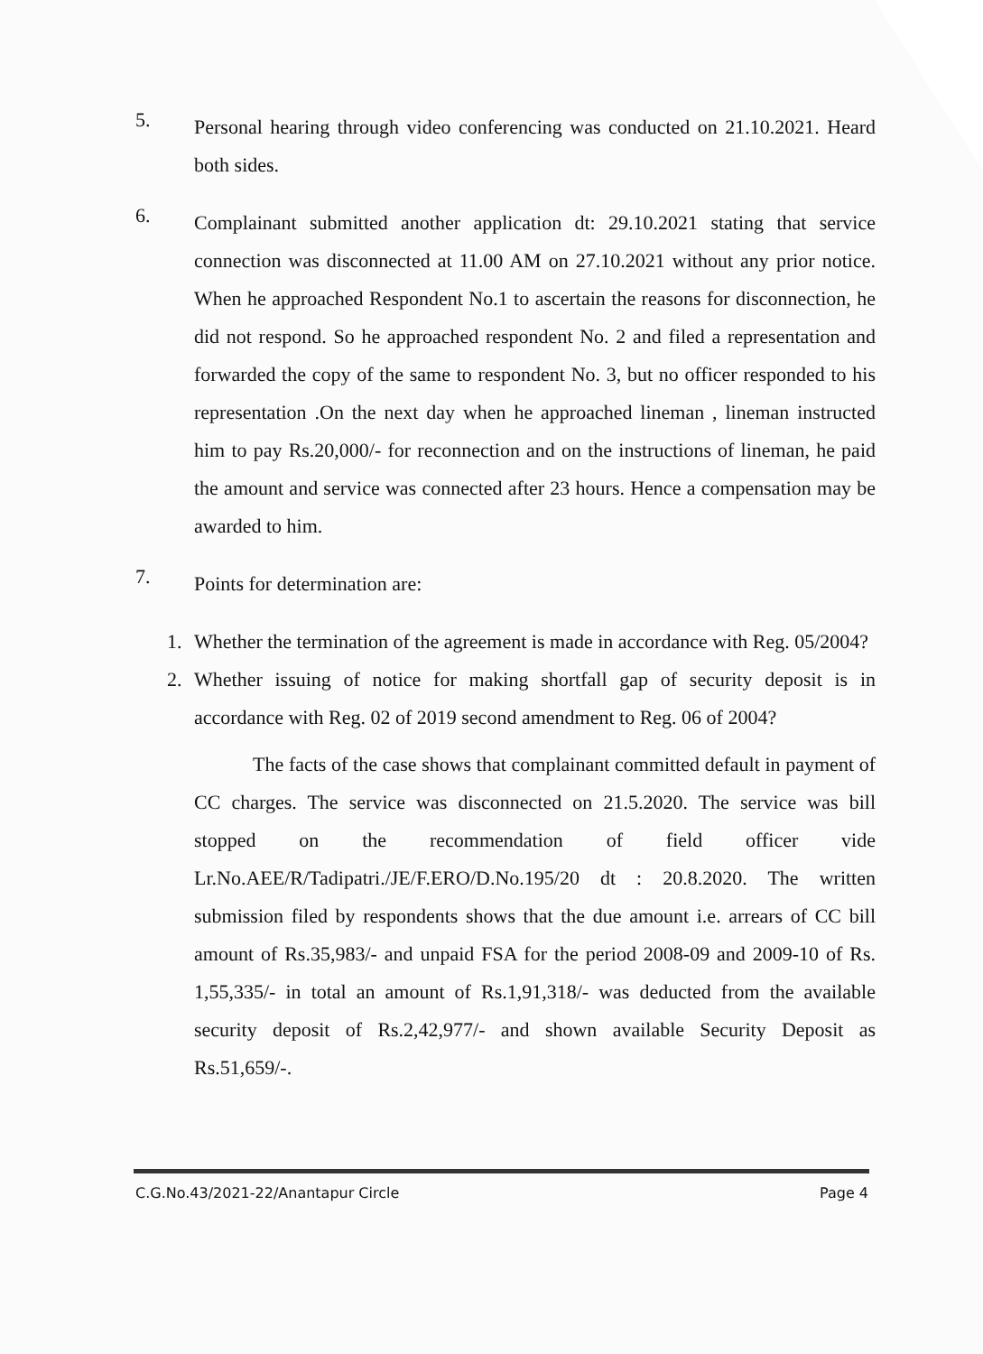5.
Personal hearing through video conferencing was conducted on 21.10.2021. Heard both sides.
6.
Complainant submitted another application dt: 29.10.2021 stating that service connection was disconnected at 11.00 AM on 27.10.2021 without any prior notice. When he approached Respondent No.1 to ascertain the reasons for disconnection, he did not respond. So he approached respondent No. 2 and filed a representation and forwarded the copy of the same to respondent No. 3, but no officer responded to his representation .On the next day when he approached lineman , lineman instructed him to pay Rs.20,000/- for reconnection and on the instructions of lineman, he paid the amount and service was connected after 23 hours. Hence a compensation may be awarded to him.
7.
Points for determination are:
1.
Whether the termination of the agreement is made in accordance with Reg. 05/2004?
2.
Whether issuing of notice for making shortfall gap of security deposit is in accordance with Reg. 02 of 2019 second amendment to Reg. 06 of 2004?
The facts of the case shows that complainant committed default in payment of CC charges. The service was disconnected on 21.5.2020. The service was bill stopped on the recommendation of field officer vide Lr.No.AEE/R/Tadipatri./JE/F.ERO/D.No.195/20 dt : 20.8.2020. The written submission filed by respondents shows that the due amount i.e. arrears of CC bill amount of Rs.35,983/- and unpaid FSA for the period 2008-09 and 2009-10 of Rs. 1,55,335/- in total an amount of Rs.1,91,318/- was deducted from the available security deposit of Rs.2,42,977/- and shown available Security Deposit as Rs.51,659/-.
C.G.No.43/2021-22/Anantapur Circle Page 4